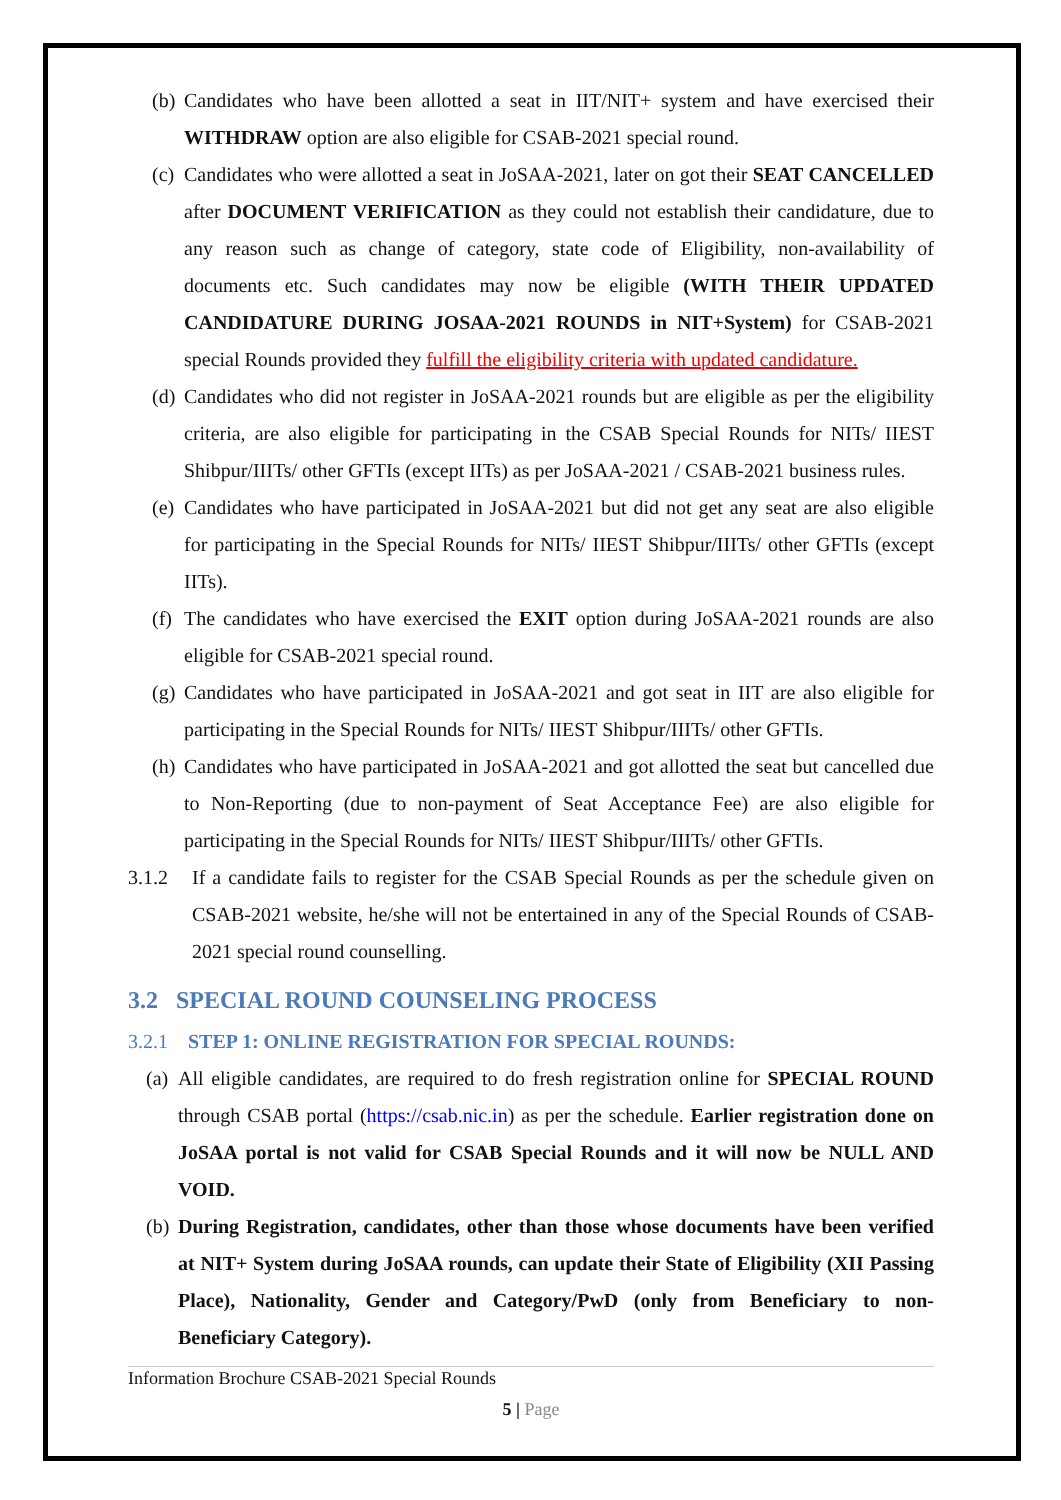(b) Candidates who have been allotted a seat in IIT/NIT+ system and have exercised their WITHDRAW option are also eligible for CSAB-2021 special round.
(c) Candidates who were allotted a seat in JoSAA-2021, later on got their SEAT CANCELLED after DOCUMENT VERIFICATION as they could not establish their candidature, due to any reason such as change of category, state code of Eligibility, non-availability of documents etc. Such candidates may now be eligible (WITH THEIR UPDATED CANDIDATURE DURING JOSAA-2021 ROUNDS in NIT+System) for CSAB-2021 special Rounds provided they fulfill the eligibility criteria with updated candidature.
(d) Candidates who did not register in JoSAA-2021 rounds but are eligible as per the eligibility criteria, are also eligible for participating in the CSAB Special Rounds for NITs/ IIEST Shibpur/IIITs/ other GFTIs (except IITs) as per JoSAA-2021 / CSAB-2021 business rules.
(e) Candidates who have participated in JoSAA-2021 but did not get any seat are also eligible for participating in the Special Rounds for NITs/ IIEST Shibpur/IIITs/ other GFTIs (except IITs).
(f) The candidates who have exercised the EXIT option during JoSAA-2021 rounds are also eligible for CSAB-2021 special round.
(g) Candidates who have participated in JoSAA-2021 and got seat in IIT are also eligible for participating in the Special Rounds for NITs/ IIEST Shibpur/IIITs/ other GFTIs.
(h) Candidates who have participated in JoSAA-2021 and got allotted the seat but cancelled due to Non-Reporting (due to non-payment of Seat Acceptance Fee) are also eligible for participating in the Special Rounds for NITs/ IIEST Shibpur/IIITs/ other GFTIs.
3.1.2 If a candidate fails to register for the CSAB Special Rounds as per the schedule given on CSAB-2021 website, he/she will not be entertained in any of the Special Rounds of CSAB-2021 special round counselling.
3.2 SPECIAL ROUND COUNSELING PROCESS
3.2.1 STEP 1: ONLINE REGISTRATION FOR SPECIAL ROUNDS:
(a) All eligible candidates, are required to do fresh registration online for SPECIAL ROUND through CSAB portal (https://csab.nic.in) as per the schedule. Earlier registration done on JoSAA portal is not valid for CSAB Special Rounds and it will now be NULL AND VOID.
(b) During Registration, candidates, other than those whose documents have been verified at NIT+ System during JoSAA rounds, can update their State of Eligibility (XII Passing Place), Nationality, Gender and Category/PwD (only from Beneficiary to non-Beneficiary Category).
Information Brochure CSAB-2021 Special Rounds
5 | Page